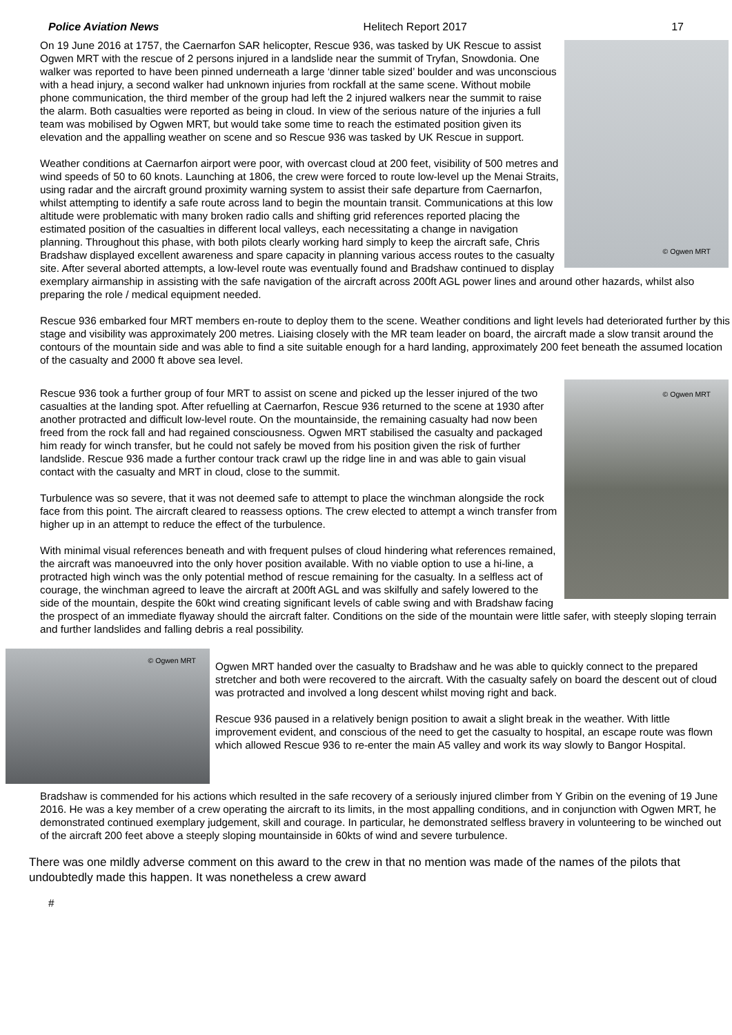Police Aviation News Helitech Report 2017 17
© Ogwen MRT
On 19 June 2016 at 1757, the Caernarfon SAR helicopter, Rescue 936, was tasked by UK Rescue to assist Ogwen MRT with the rescue of 2 persons injured in a landslide near the summit of Tryfan, Snowdonia. One walker was reported to have been pinned underneath a large ‘dinner table sized’ boulder and was unconscious with a head injury, a second walker had unknown injuries from rockfall at the same scene. Without mobile phone communication, the third member of the group had left the 2 injured walkers near the summit to raise the alarm. Both casualties were reported as being in cloud. In view of the serious nature of the injuries a full team was mobilised by Ogwen MRT, but would take some time to reach the estimated position given its elevation and the appalling weather on scene and so Rescue 936 was tasked by UK Rescue in support.
Weather conditions at Caernarfon airport were poor, with overcast cloud at 200 feet, visibility of 500 metres and wind speeds of 50 to 60 knots. Launching at 1806, the crew were forced to route low-level up the Menai Straits, using radar and the aircraft ground proximity warning system to assist their safe departure from Caernarfon, whilst attempting to identify a safe route across land to begin the mountain transit. Communications at this low altitude were problematic with many broken radio calls and shifting grid references reported placing the estimated position of the casualties in different local valleys, each necessitating a change in navigation planning. Throughout this phase, with both pilots clearly working hard simply to keep the aircraft safe, Chris Bradshaw displayed excellent awareness and spare capacity in planning various access routes to the casualty site. After several aborted attempts, a low-level route was eventually found and Bradshaw continued to display exemplary airmanship in assisting with the safe navigation of the aircraft across 200ft AGL power lines and around other hazards, whilst also preparing the role / medical equipment needed.
Rescue 936 embarked four MRT members en-route to deploy them to the scene. Weather conditions and light levels had deteriorated further by this stage and visibility was approximately 200 metres. Liaising closely with the MR team leader on board, the aircraft made a slow transit around the contours of the mountain side and was able to find a site suitable enough for a hard landing, approximately 200 feet beneath the assumed location of the casualty and 2000 ft above sea level.
© Ogwen MRT
Rescue 936 took a further group of four MRT to assist on scene and picked up the lesser injured of the two casualties at the landing spot. After refuelling at Caernarfon, Rescue 936 returned to the scene at 1930 after another protracted and difficult low-level route. On the mountainside, the remaining casualty had now been freed from the rock fall and had regained consciousness. Ogwen MRT stabilised the casualty and packaged him ready for winch transfer, but he could not safely be moved from his position given the risk of further landslide. Rescue 936 made a further contour track crawl up the ridge line in and was able to gain visual contact with the casualty and MRT in cloud, close to the summit.
Turbulence was so severe, that it was not deemed safe to attempt to place the winchman alongside the rock face from this point. The aircraft cleared to reassess options. The crew elected to attempt a winch transfer from higher up in an attempt to reduce the effect of the turbulence.
With minimal visual references beneath and with frequent pulses of cloud hindering what references remained, the aircraft was manoeuvred into the only hover position available. With no viable option to use a hi-line, a protracted high winch was the only potential method of rescue remaining for the casualty. In a selfless act of courage, the winchman agreed to leave the aircraft at 200ft AGL and was skilfully and safely lowered to the side of the mountain, despite the 60kt wind creating significant levels of cable swing and with Bradshaw facing the prospect of an immediate flyaway should the aircraft falter. Conditions on the side of the mountain were little safer, with steeply sloping terrain and further landslides and falling debris a real possibility.
© Ogwen MRT
Ogwen MRT handed over the casualty to Bradshaw and he was able to quickly connect to the prepared stretcher and both were recovered to the aircraft. With the casualty safely on board the descent out of cloud was protracted and involved a long descent whilst moving right and back.
Rescue 936 paused in a relatively benign position to await a slight break in the weather. With little improvement evident, and conscious of the need to get the casualty to hospital, an escape route was flown which allowed Rescue 936 to re-enter the main A5 valley and work its way slowly to Bangor Hospital.
Bradshaw is commended for his actions which resulted in the safe recovery of a seriously injured climber from Y Gribin on the evening of 19 June 2016. He was a key member of a crew operating the aircraft to its limits, in the most appalling conditions, and in conjunction with Ogwen MRT, he demonstrated continued exemplary judgement, skill and courage. In particular, he demonstrated selfless bravery in volunteering to be winched out of the aircraft 200 feet above a steeply sloping mountainside in 60kts of wind and severe turbulence.
There was one mildly adverse comment on this award to the crew in that no mention was made of the names of the pilots that undoubtedly made this happen. It was nonetheless a crew award
#